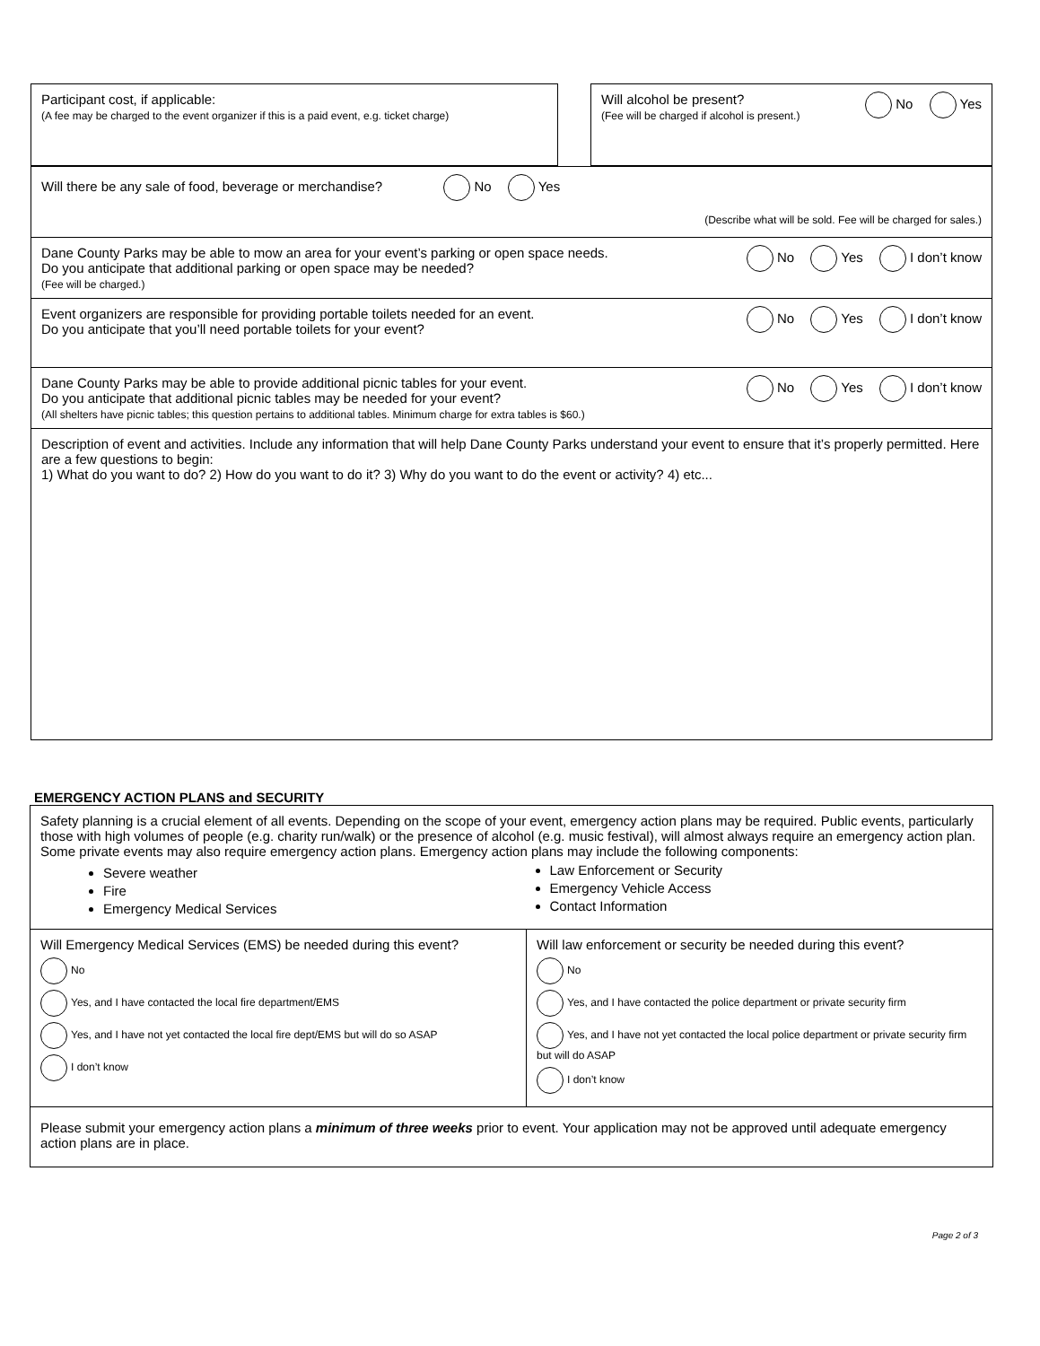Participant cost, if applicable:
(A fee may be charged to the event organizer if this is a paid event, e.g. ticket charge)
Will alcohol be present?
(Fee will be charged if alcohol is present.)
No Yes
Will there be any sale of food, beverage or merchandise? No Yes
(Describe what will be sold. Fee will be charged for sales.)
Dane County Parks may be able to mow an area for your event’s parking or open space needs.
Do you anticipate that additional parking or open space may be needed?
(Fee will be charged.)
No Yes I don’t know
Event organizers are responsible for providing portable toilets needed for an event.
Do you anticipate that you’ll need portable toilets for your event?
No Yes I don’t know
Dane County Parks may be able to provide additional picnic tables for your event.
Do you anticipate that additional picnic tables may be needed for your event?
(All shelters have picnic tables; this question pertains to additional tables. Minimum charge for extra tables is $60.)
No Yes I don’t know
Description of event and activities. Include any information that will help Dane County Parks understand your event to ensure that it’s properly permitted. Here are a few questions to begin:
1) What do you want to do? 2) How do you want to do it? 3) Why do you want to do the event or activity? 4) etc...
EMERGENCY ACTION PLANS and SECURITY
Safety planning is a crucial element of all events. Depending on the scope of your event, emergency action plans may be required. Public events, particularly those with high volumes of people (e.g. charity run/walk) or the presence of alcohol (e.g. music festival), will almost always require an emergency action plan. Some private events may also require emergency action plans. Emergency action plans may include the following components:
Severe weather
Fire
Emergency Medical Services
Law Enforcement or Security
Emergency Vehicle Access
Contact Information
Will Emergency Medical Services (EMS) be needed during this event?
No
Yes, and I have contacted the local fire department/EMS
Yes, and I have not yet contacted the local fire dept/EMS but will do so ASAP
I don’t know
Will law enforcement or security be needed during this event?
No
Yes, and I have contacted the police department or private security firm
Yes, and I have not yet contacted the local police department or private security firm but will do ASAP
I don’t know
Please submit your emergency action plans a minimum of three weeks prior to event. Your application may not be approved until adequate emergency action plans are in place.
Page 2 of 3